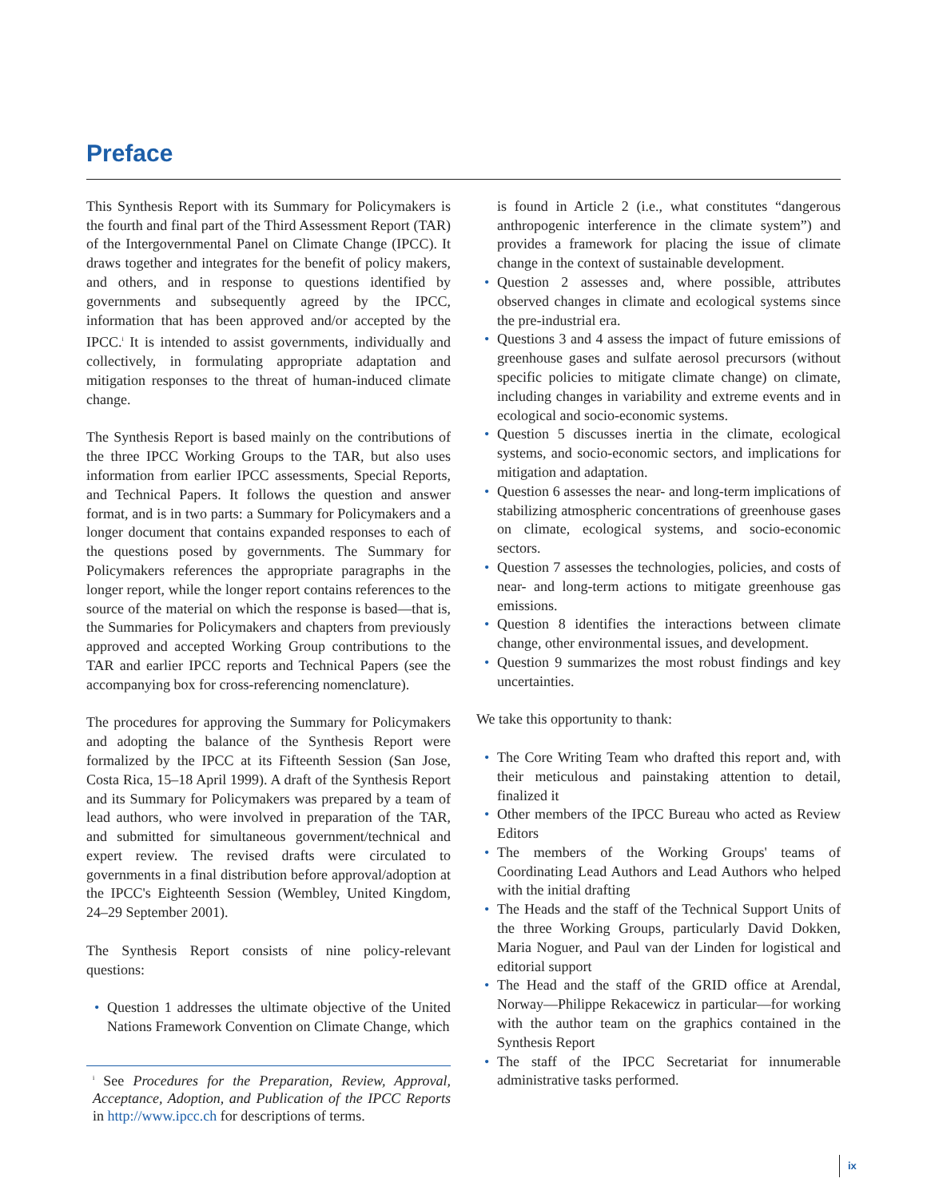Preface
This Synthesis Report with its Summary for Policymakers is the fourth and final part of the Third Assessment Report (TAR) of the Intergovernmental Panel on Climate Change (IPCC). It draws together and integrates for the benefit of policy makers, and others, and in response to questions identified by governments and subsequently agreed by the IPCC, information that has been approved and/or accepted by the IPCC.<sup>i</sup> It is intended to assist governments, individually and collectively, in formulating appropriate adaptation and mitigation responses to the threat of human-induced climate change.
The Synthesis Report is based mainly on the contributions of the three IPCC Working Groups to the TAR, but also uses information from earlier IPCC assessments, Special Reports, and Technical Papers. It follows the question and answer format, and is in two parts: a Summary for Policymakers and a longer document that contains expanded responses to each of the questions posed by governments. The Summary for Policymakers references the appropriate paragraphs in the longer report, while the longer report contains references to the source of the material on which the response is based—that is, the Summaries for Policymakers and chapters from previously approved and accepted Working Group contributions to the TAR and earlier IPCC reports and Technical Papers (see the accompanying box for cross-referencing nomenclature).
The procedures for approving the Summary for Policymakers and adopting the balance of the Synthesis Report were formalized by the IPCC at its Fifteenth Session (San Jose, Costa Rica, 15–18 April 1999). A draft of the Synthesis Report and its Summary for Policymakers was prepared by a team of lead authors, who were involved in preparation of the TAR, and submitted for simultaneous government/technical and expert review. The revised drafts were circulated to governments in a final distribution before approval/adoption at the IPCC's Eighteenth Session (Wembley, United Kingdom, 24–29 September 2001).
The Synthesis Report consists of nine policy-relevant questions:
• Question 1 addresses the ultimate objective of the United Nations Framework Convention on Climate Change, which
<sup>i</sup> See Procedures for the Preparation, Review, Approval, Acceptance, Adoption, and Publication of the IPCC Reports in http://www.ipcc.ch for descriptions of terms.
is found in Article 2 (i.e., what constitutes “dangerous anthropogenic interference in the climate system”) and provides a framework for placing the issue of climate change in the context of sustainable development.
• Question 2 assesses and, where possible, attributes observed changes in climate and ecological systems since the pre-industrial era.
• Questions 3 and 4 assess the impact of future emissions of greenhouse gases and sulfate aerosol precursors (without specific policies to mitigate climate change) on climate, including changes in variability and extreme events and in ecological and socio-economic systems.
• Question 5 discusses inertia in the climate, ecological systems, and socio-economic sectors, and implications for mitigation and adaptation.
• Question 6 assesses the near- and long-term implications of stabilizing atmospheric concentrations of greenhouse gases on climate, ecological systems, and socio-economic sectors.
• Question 7 assesses the technologies, policies, and costs of near- and long-term actions to mitigate greenhouse gas emissions.
• Question 8 identifies the interactions between climate change, other environmental issues, and development.
• Question 9 summarizes the most robust findings and key uncertainties.
We take this opportunity to thank:
• The Core Writing Team who drafted this report and, with their meticulous and painstaking attention to detail, finalized it
• Other members of the IPCC Bureau who acted as Review Editors
• The members of the Working Groups' teams of Coordinating Lead Authors and Lead Authors who helped with the initial drafting
• The Heads and the staff of the Technical Support Units of the three Working Groups, particularly David Dokken, Maria Noguer, and Paul van der Linden for logistical and editorial support
• The Head and the staff of the GRID office at Arendal, Norway—Philippe Rekacewicz in particular—for working with the author team on the graphics contained in the Synthesis Report
• The staff of the IPCC Secretariat for innumerable administrative tasks performed.
ix